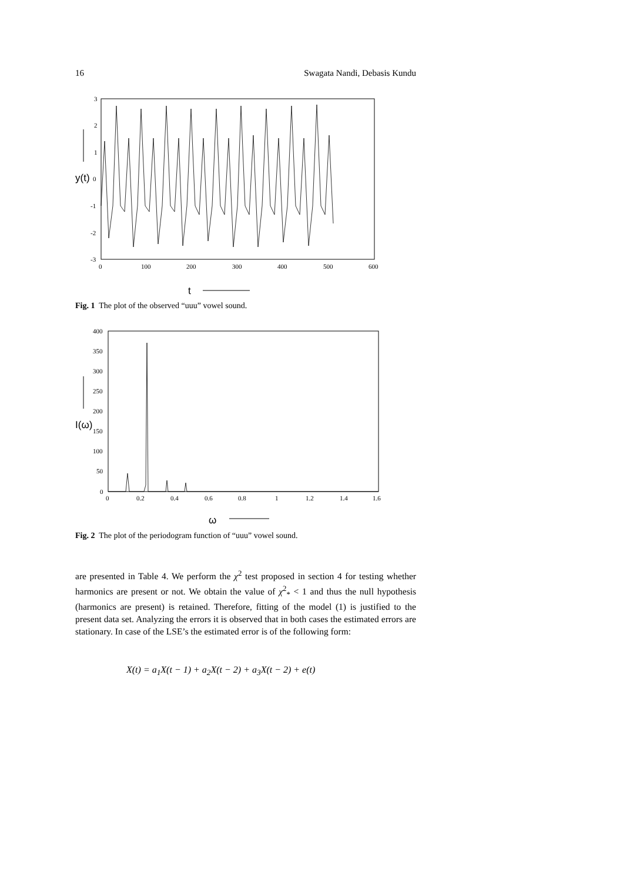16 Swagata Nandi, Debasis Kundu
3
2
1
0
-1
-2
-3
0
100
200
300
400
500
600
y(t)
t
Fig. 1 The plot of the observed “uuu” vowel sound.
400
350
300
250
200
150
100
50
0
0
0.2
0.4
0.6
0.8
1
1.2
1.4
1.6
I(ω)
ω
Fig. 2 The plot of the periodogram function of “uuu” vowel sound.
are presented in Table 4. We perform the χ<sup>2</sup> test proposed in section 4 for testing whether harmonics are present or not. We obtain the value of χ<sup>2</sup><sub>*</sub> < 1 and thus the null hypothesis (harmonics are present) is retained. Therefore, fitting of the model (1) is justified to the present data set. Analyzing the errors it is observed that in both cases the estimated errors are stationary. In case of the LSE’s the estimated error is of the following form:
X(t) = a<sub>1</sub>X(t − 1) + a<sub>2</sub>X(t − 2) + a<sub>3</sub>X(t − 2) + e(t)